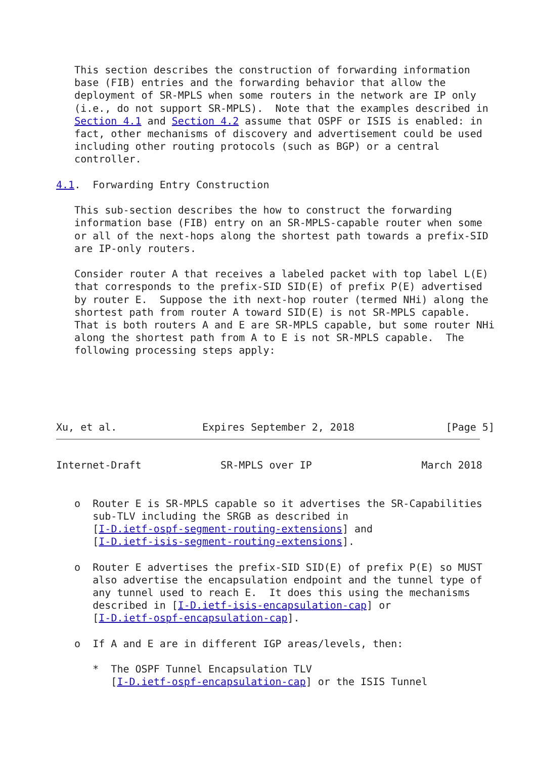This section describes the construction of forwarding information
   base (FIB) entries and the forwarding behavior that allow the
   deployment of SR-MPLS when some routers in the network are IP only
   (i.e., do not support SR-MPLS).  Note that the examples described in
   Section 4.1 and Section 4.2 assume that OSPF or ISIS is enabled: in
   fact, other mechanisms of discovery and advertisement could be used
   including other routing protocols (such as BGP) or a central
   controller.

4.1.  Forwarding Entry Construction

   This sub-section describes the how to construct the forwarding
   information base (FIB) entry on an SR-MPLS-capable router when some
   or all of the next-hops along the shortest path towards a prefix-SID
   are IP-only routers.

   Consider router A that receives a labeled packet with top label L(E)
   that corresponds to the prefix-SID SID(E) of prefix P(E) advertised
   by router E.  Suppose the ith next-hop router (termed NHi) along the
   shortest path from router A toward SID(E) is not SR-MPLS capable.
   That is both routers A and E are SR-MPLS capable, but some router NHi
   along the shortest path from A to E is not SR-MPLS capable.  The
   following processing steps apply:





Xu, et al.              Expires September 2, 2018               [Page 5]
Internet-Draft             SR-MPLS over IP                  March 2018


   o  Router E is SR-MPLS capable so it advertises the SR-Capabilities
      sub-TLV including the SRGB as described in
      [I-D.ietf-ospf-segment-routing-extensions] and
      [I-D.ietf-isis-segment-routing-extensions].

   o  Router E advertises the prefix-SID SID(E) of prefix P(E) so MUST
      also advertise the encapsulation endpoint and the tunnel type of
      any tunnel used to reach E.  It does this using the mechanisms
      described in [I-D.ietf-isis-encapsulation-cap] or
      [I-D.ietf-ospf-encapsulation-cap].

   o  If A and E are in different IGP areas/levels, then:

      *  The OSPF Tunnel Encapsulation TLV
         [I-D.ietf-ospf-encapsulation-cap] or the ISIS Tunnel